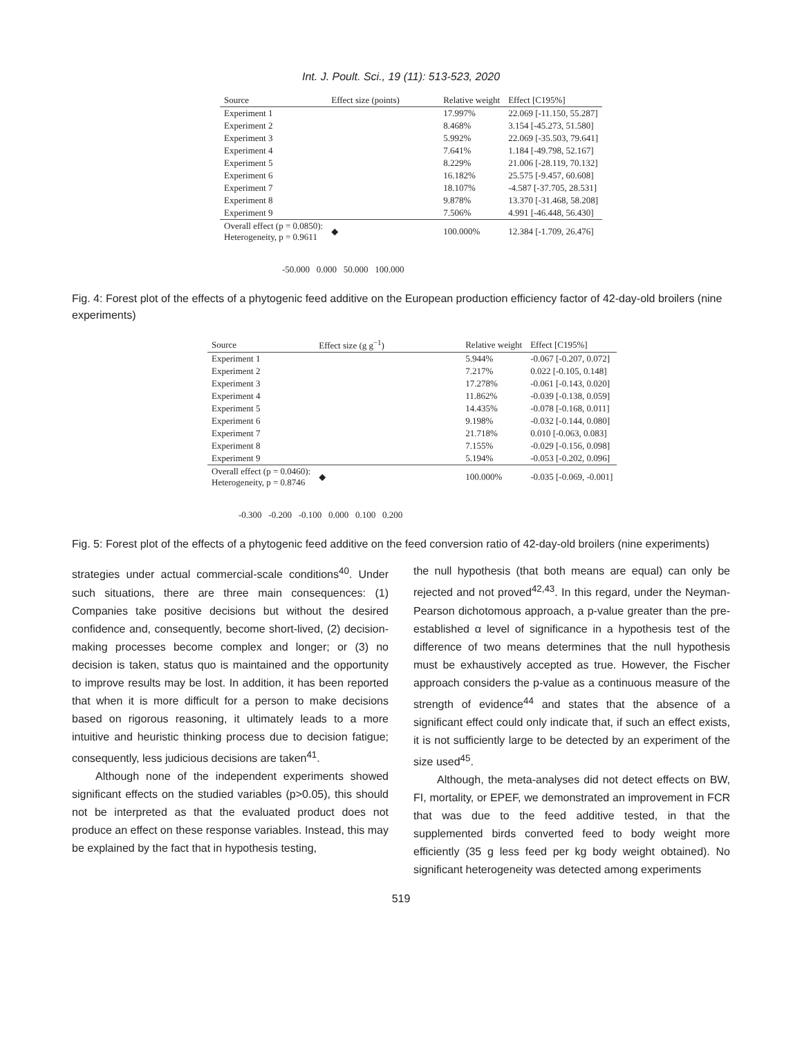Int. J. Poult. Sci., 19 (11): 513-523, 2020
| Source | Effect size (points) | Relative weight | Effect [C195%] |
| Experiment 1 | | 17.997% | 22.069 [-11.150, 55.287] |
| Experiment 2 | | 8.468% | 3.154 [-45.273, 51.580] |
| Experiment 3 | | 5.992% | 22.069 [-35.503, 79.641] |
| Experiment 4 | | 7.641% | 1.184 [-49.798, 52.167] |
| Experiment 5 | | 8.229% | 21.006 [-28.119, 70.132] |
| Experiment 6 | | 16.182% | 25.575 [-9.457, 60.608] |
| Experiment 7 | | 18.107% | -4.587 [-37.705, 28.531] |
| Experiment 8 | | 9.878% | 13.370 [-31.468, 58.208] |
| Experiment 9 | | 7.506% | 4.991 [-46.448, 56.430] |
| Overall effect (p = 0.0850): Heterogeneity, p = 0.9611 | ◆ | 100.000% | 12.384 [-1.709, 26.476] |
-50.000 0.000 50.000 100.000
Fig. 4: Forest plot of the effects of a phytogenic feed additive on the European production efficiency factor of 42-day-old broilers (nine experiments)
| Source | Effect size (g g<sup>−1</sup>) | Relative weight | Effect [C195%] |
| Experiment 1 | | 5.944% | -0.067 [-0.207, 0.072] |
| Experiment 2 | | 7.217% | 0.022 [-0.105, 0.148] |
| Experiment 3 | | 17.278% | -0.061 [-0.143, 0.020] |
| Experiment 4 | | 11.862% | -0.039 [-0.138, 0.059] |
| Experiment 5 | | 14.435% | -0.078 [-0.168, 0.011] |
| Experiment 6 | | 9.198% | -0.032 [-0.144, 0.080] |
| Experiment 7 | | 21.718% | 0.010 [-0.063, 0.083] |
| Experiment 8 | | 7.155% | -0.029 [-0.156, 0.098] |
| Experiment 9 | | 5.194% | -0.053 [-0.202, 0.096] |
| Overall effect (p = 0.0460): Heterogeneity, p = 0.8746 | ◆ | 100.000% | -0.035 [-0.069, -0.001] |
-0.300 -0.200 -0.100 0.000 0.100 0.200
Fig. 5: Forest plot of the effects of a phytogenic feed additive on the feed conversion ratio of 42-day-old broilers (nine experiments)
strategies under actual commercial-scale conditions<sup>40</sup>. Under such situations, there are three main consequences: (1) Companies take positive decisions but without the desired confidence and, consequently, become short-lived, (2) decision-making processes become complex and longer; or (3) no decision is taken, status quo is maintained and the opportunity to improve results may be lost. In addition, it has been reported that when it is more difficult for a person to make decisions based on rigorous reasoning, it ultimately leads to a more intuitive and heuristic thinking process due to decision fatigue; consequently, less judicious decisions are taken<sup>41</sup>.
Although none of the independent experiments showed significant effects on the studied variables (p>0.05), this should not be interpreted as that the evaluated product does not produce an effect on these response variables. Instead, this may be explained by the fact that in hypothesis testing,
the null hypothesis (that both means are equal) can only be rejected and not proved<sup>42,43</sup>. In this regard, under the Neyman-Pearson dichotomous approach, a p-value greater than the pre-established α level of significance in a hypothesis test of the difference of two means determines that the null hypothesis must be exhaustively accepted as true. However, the Fischer approach considers the p-value as a continuous measure of the strength of evidence<sup>44</sup> and states that the absence of a significant effect could only indicate that, if such an effect exists, it is not sufficiently large to be detected by an experiment of the size used<sup>45</sup>.
Although, the meta-analyses did not detect effects on BW, FI, mortality, or EPEF, we demonstrated an improvement in FCR that was due to the feed additive tested, in that the supplemented birds converted feed to body weight more efficiently (35 g less feed per kg body weight obtained). No significant heterogeneity was detected among experiments
519